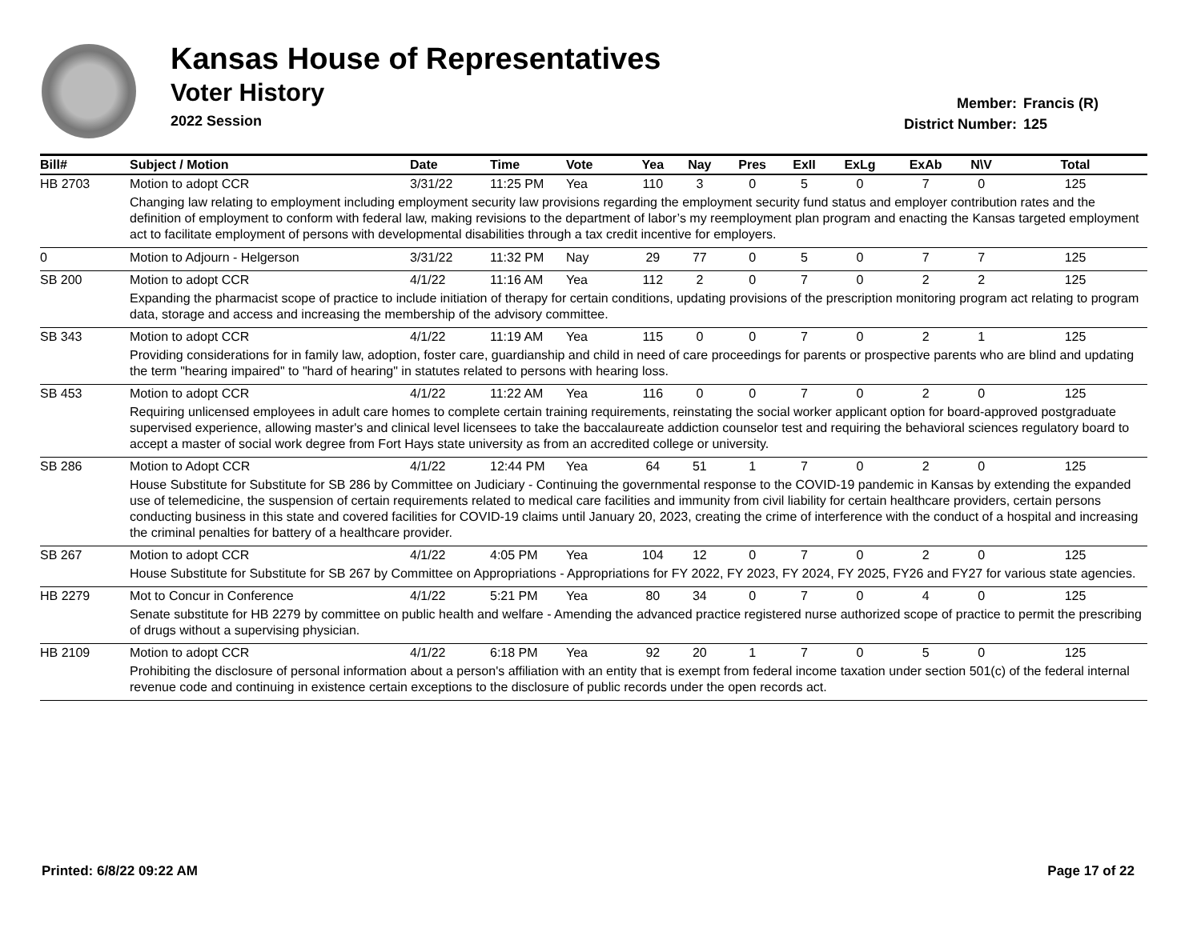Kansas House of Representatives
Voter History
2022 Session
Member: Francis (R)
District Number: 125
| Bill# | Subject / Motion | Date | Time | Vote | Yea | Nay | Pres | ExII | ExLg | ExAb | N\V | Total |
| --- | --- | --- | --- | --- | --- | --- | --- | --- | --- | --- | --- | --- |
| HB 2703 | Motion to adopt CCR | 3/31/22 | 11:25 PM | Yea | 110 | 3 | 0 | 5 | 0 | 7 | 0 | 125 |
| | Changing law relating to employment including employment security law provisions regarding the employment security fund status and employer contribution rates and the definition of employment to conform with federal law, making revisions to the department of labor’s my reemployment plan program and enacting the Kansas targeted employment act to facilitate employment of persons with developmental disabilities through a tax credit incentive for employers. | | | | | | | | | | | |
| 0 | Motion to Adjourn - Helgerson | 3/31/22 | 11:32 PM | Nay | 29 | 77 | 0 | 5 | 0 | 7 | 7 | 125 |
| SB 200 | Motion to adopt CCR | 4/1/22 | 11:16 AM | Yea | 112 | 2 | 0 | 7 | 0 | 2 | 2 | 125 |
| | Expanding the pharmacist scope of practice to include initiation of therapy for certain conditions, updating provisions of the prescription monitoring program act relating to program data, storage and access and increasing the membership of the advisory committee. | | | | | | | | | | | |
| SB 343 | Motion to adopt CCR | 4/1/22 | 11:19 AM | Yea | 115 | 0 | 0 | 7 | 0 | 2 | 1 | 125 |
| | Providing considerations for in family law, adoption, foster care, guardianship and child in need of care proceedings for parents or prospective parents who are blind and updating the term "hearing impaired" to "hard of hearing" in statutes related to persons with hearing loss. | | | | | | | | | | | |
| SB 453 | Motion to adopt CCR | 4/1/22 | 11:22 AM | Yea | 116 | 0 | 0 | 7 | 0 | 2 | 0 | 125 |
| | Requiring unlicensed employees in adult care homes to complete certain training requirements, reinstating the social worker applicant option for board-approved postgraduate supervised experience, allowing master's and clinical level licensees to take the baccalaureate addiction counselor test and requiring the behavioral sciences regulatory board to accept a master of social work degree from Fort Hays state university as from an accredited college or university. | | | | | | | | | | | |
| SB 286 | Motion to Adopt CCR | 4/1/22 | 12:44 PM | Yea | 64 | 51 | 1 | 7 | 0 | 2 | 0 | 125 |
| | House Substitute for Substitute for SB 286 by Committee on Judiciary - Continuing the governmental response to the COVID-19 pandemic in Kansas by extending the expanded use of telemedicine, the suspension of certain requirements related to medical care facilities and immunity from civil liability for certain healthcare providers, certain persons conducting business in this state and covered facilities for COVID-19 claims until January 20, 2023, creating the crime of interference with the conduct of a hospital and increasing the criminal penalties for battery of a healthcare provider. | | | | | | | | | | | |
| SB 267 | Motion to adopt CCR | 4/1/22 | 4:05 PM | Yea | 104 | 12 | 0 | 7 | 0 | 2 | 0 | 125 |
| | House Substitute for Substitute for SB 267 by Committee on Appropriations - Appropriations for FY 2022, FY 2023, FY 2024, FY 2025, FY26 and FY27 for various state agencies. | | | | | | | | | | | |
| HB 2279 | Mot to Concur in Conference | 4/1/22 | 5:21 PM | Yea | 80 | 34 | 0 | 7 | 0 | 4 | 0 | 125 |
| | Senate substitute for HB 2279 by committee on public health and welfare - Amending the advanced practice registered nurse authorized scope of practice to permit the prescribing of drugs without a supervising physician. | | | | | | | | | | | |
| HB 2109 | Motion to adopt CCR | 4/1/22 | 6:18 PM | Yea | 92 | 20 | 1 | 7 | 0 | 5 | 0 | 125 |
| | Prohibiting the disclosure of personal information about a person's affiliation with an entity that is exempt from federal income taxation under section 501(c) of the federal internal revenue code and continuing in existence certain exceptions to the disclosure of public records under the open records act. | | | | | | | | | | | |
Printed: 6/8/22 09:22 AM Page 17 of 22